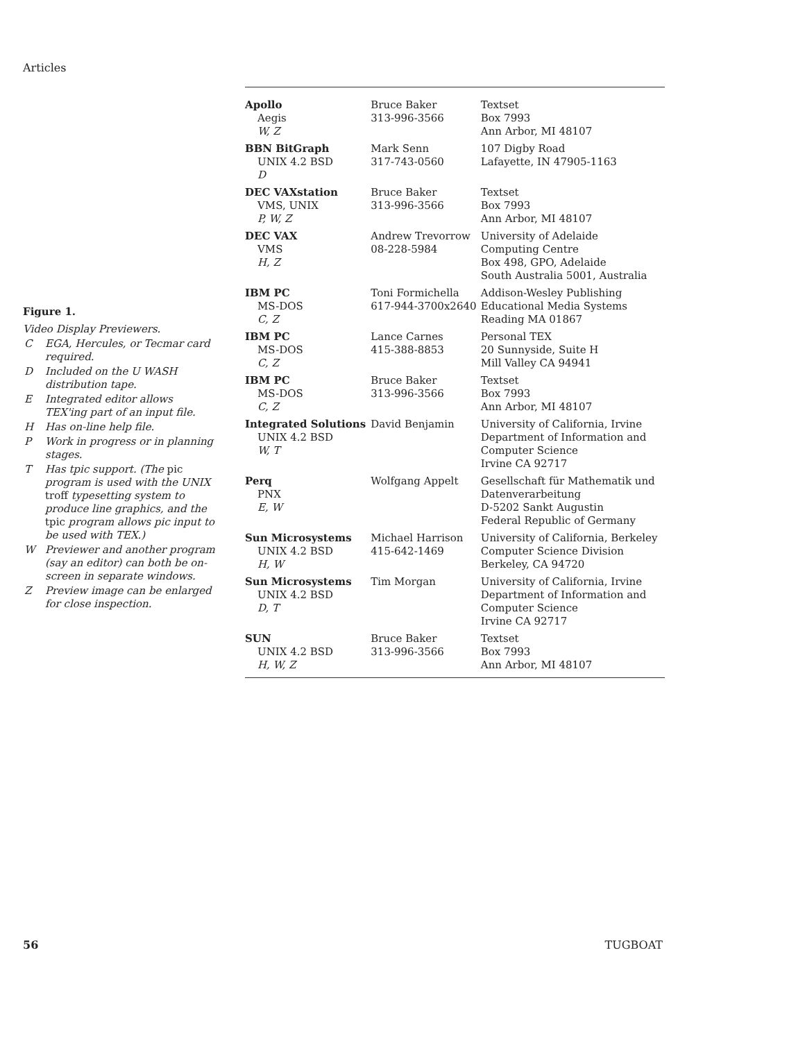Articles
Figure 1.
Video Display Previewers.
| C | EGA, Hercules, or Tecmar card required. |
| D | Included on the U WASH distribution tape. |
| E | Integrated editor allows TEX'ing part of an input file. |
| H | Has on-line help file. |
| P | Work in progress or in planning stages. |
| T | Has tpic support. (The pic program is used with the UNIX troff typesetting system to produce line graphics, and the tpic program allows pic input to be used with TEX.) |
| W | Previewer and another program (say an editor) can both be on-screen in separate windows. |
| Z | Preview image can be enlarged for close inspection. |
| Apollo Aegis W, Z | Bruce Baker 313-996-3566 | Textset Box 7993 Ann Arbor, MI 48107 |
| BBN BitGraph UNIX 4.2 BSD D | Mark Senn 317-743-0560 | 107 Digby Road Lafayette, IN 47905-1163 |
| DEC VAXstation VMS, UNIX P, W, Z | Bruce Baker 313-996-3566 | Textset Box 7993 Ann Arbor, MI 48107 |
| DEC VAX VMS H, Z | Andrew Trevorrow 08-228-5984 | University of Adelaide Computing Centre Box 498, GPO, Adelaide South Australia 5001, Australia |
| IBM PC MS-DOS C, Z | Toni Formichella 617-944-3700x2640 | Addison-Wesley Publishing Educational Media Systems Reading MA 01867 |
| IBM PC MS-DOS C, Z | Lance Carnes 415-388-8853 | Personal TEX 20 Sunnyside, Suite H Mill Valley CA 94941 |
| IBM PC MS-DOS C, Z | Bruce Baker 313-996-3566 | Textset Box 7993 Ann Arbor, MI 48107 |
| Integrated Solutions UNIX 4.2 BSD W, T | David Benjamin | University of California, Irvine Department of Information and Computer Science Irvine CA 92717 |
| Perq PNX E, W | Wolfgang Appelt | Gesellschaft für Mathematik und Datenverarbeitung D-5202 Sankt Augustin Federal Republic of Germany |
| Sun Microsystems UNIX 4.2 BSD H, W | Michael Harrison 415-642-1469 | University of California, Berkeley Computer Science Division Berkeley, CA 94720 |
| Sun Microsystems UNIX 4.2 BSD D, T | Tim Morgan | University of California, Irvine Department of Information and Computer Science Irvine CA 92717 |
| SUN UNIX 4.2 BSD H, W, Z | Bruce Baker 313-996-3566 | Textset Box 7993 Ann Arbor, MI 48107 |
56 TUGBOAT